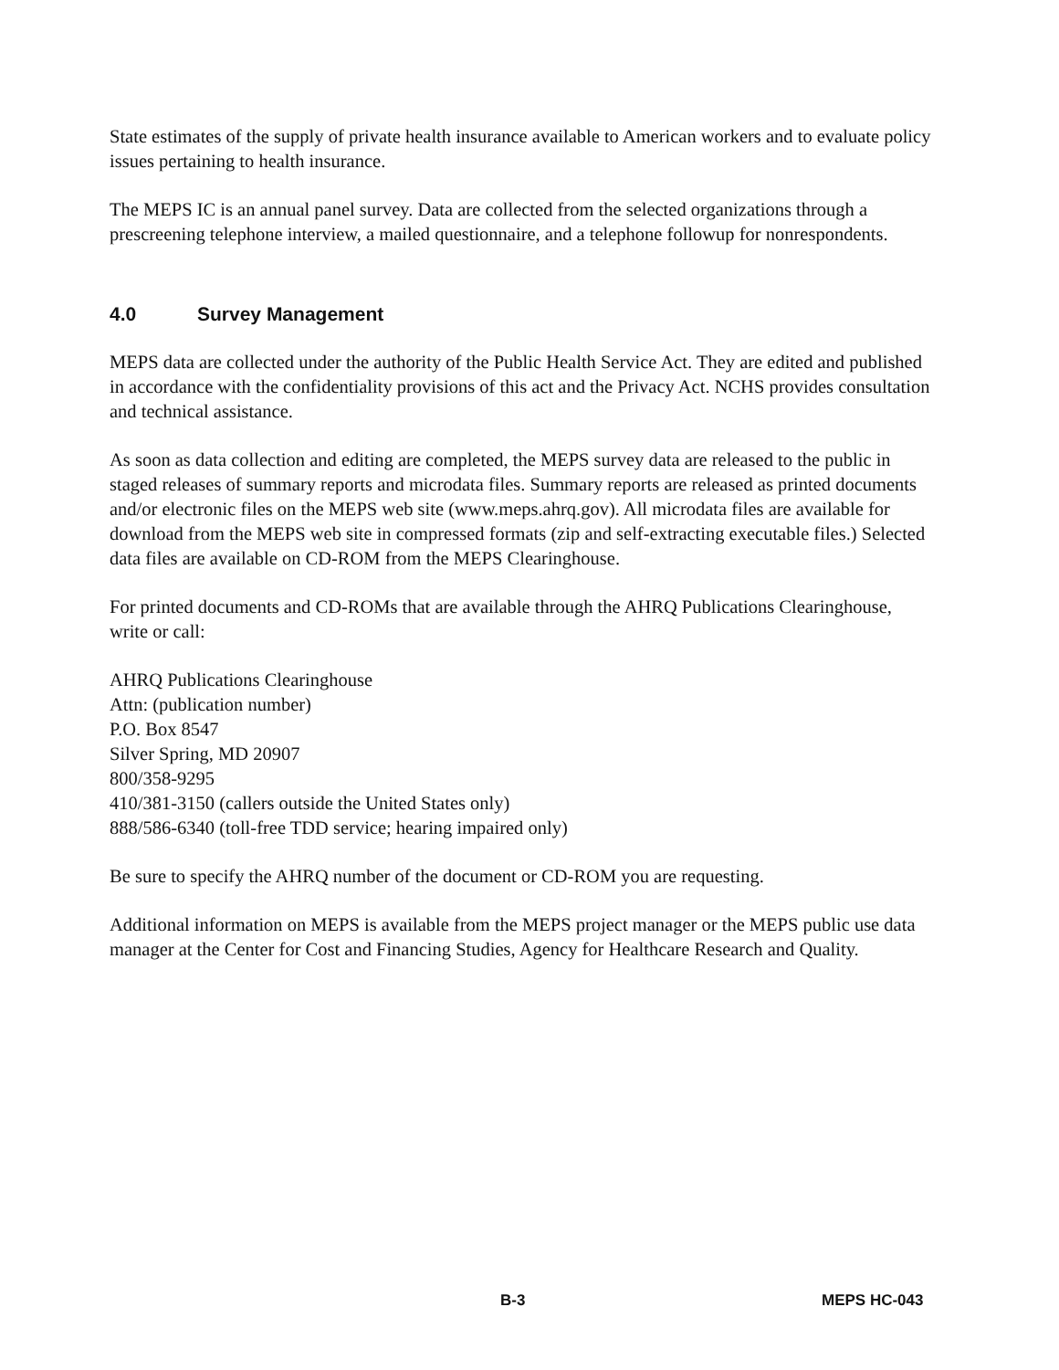State estimates of the supply of private health insurance available to American workers and to evaluate policy issues pertaining to health insurance.
The MEPS IC is an annual panel survey. Data are collected from the selected organizations through a prescreening telephone interview, a mailed questionnaire, and a telephone followup for nonrespondents.
4.0 Survey Management
MEPS data are collected under the authority of the Public Health Service Act. They are edited and published in accordance with the confidentiality provisions of this act and the Privacy Act. NCHS provides consultation and technical assistance.
As soon as data collection and editing are completed, the MEPS survey data are released to the public in staged releases of summary reports and microdata files. Summary reports are released as printed documents and/or electronic files on the MEPS web site (www.meps.ahrq.gov). All microdata files are available for download from the MEPS web site in compressed formats (zip and self-extracting executable files.) Selected data files are available on CD-ROM from the MEPS Clearinghouse.
For printed documents and CD-ROMs that are available through the AHRQ Publications Clearinghouse, write or call:
AHRQ Publications Clearinghouse
Attn: (publication number)
P.O. Box 8547
Silver Spring, MD 20907
800/358-9295
410/381-3150 (callers outside the United States only)
888/586-6340 (toll-free TDD service; hearing impaired only)
Be sure to specify the AHRQ number of the document or CD-ROM you are requesting.
Additional information on MEPS is available from the MEPS project manager or the MEPS public use data manager at the Center for Cost and Financing Studies, Agency for Healthcare Research and Quality.
B-3 MEPS HC-043